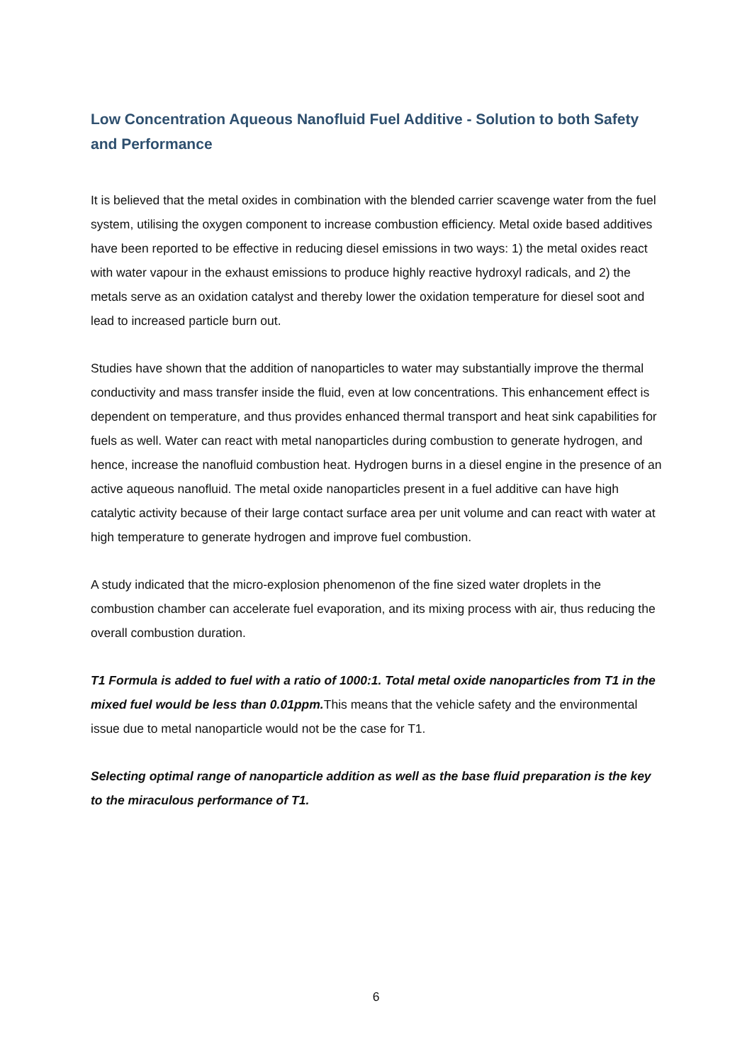Low Concentration Aqueous Nanofluid Fuel Additive - Solution to both Safety and Performance
It is believed that the metal oxides in combination with the blended carrier scavenge water from the fuel system, utilising the oxygen component to increase combustion efficiency. Metal oxide based additives have been reported to be effective in reducing diesel emissions in two ways: 1) the metal oxides react with water vapour in the exhaust emissions to produce highly reactive hydroxyl radicals, and 2) the metals serve as an oxidation catalyst and thereby lower the oxidation temperature for diesel soot and lead to increased particle burn out.
Studies have shown that the addition of nanoparticles to water may substantially improve the thermal conductivity and mass transfer inside the fluid, even at low concentrations. This enhancement effect is dependent on temperature, and thus provides enhanced thermal transport and heat sink capabilities for fuels as well. Water can react with metal nanoparticles during combustion to generate hydrogen, and hence, increase the nanofluid combustion heat. Hydrogen burns in a diesel engine in the presence of an active aqueous nanofluid. The metal oxide nanoparticles present in a fuel additive can have high catalytic activity because of their large contact surface area per unit volume and can react with water at high temperature to generate hydrogen and improve fuel combustion.
A study indicated that the micro-explosion phenomenon of the fine sized water droplets in the combustion chamber can accelerate fuel evaporation, and its mixing process with air, thus reducing the overall combustion duration.
T1 Formula is added to fuel with a ratio of 1000:1. Total metal oxide nanoparticles from T1 in the mixed fuel would be less than 0.01ppm. This means that the vehicle safety and the environmental issue due to metal nanoparticle would not be the case for T1.
Selecting optimal range of nanoparticle addition as well as the base fluid preparation is the key to the miraculous performance of T1.
6